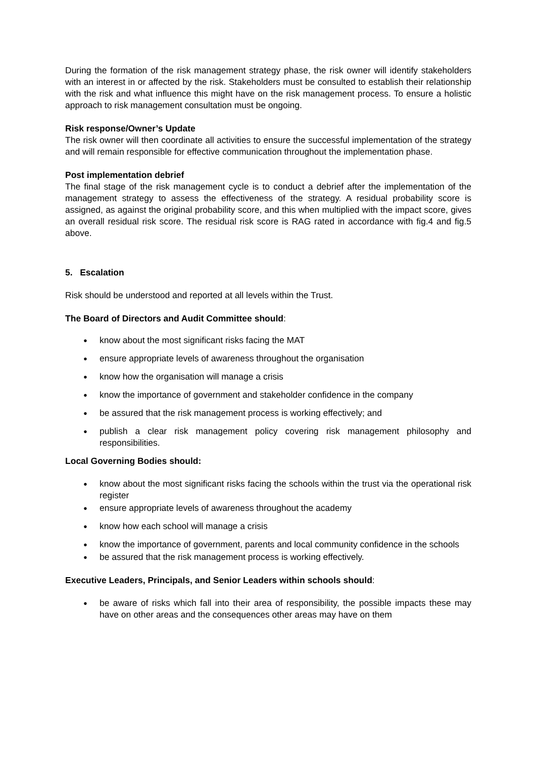During the formation of the risk management strategy phase, the risk owner will identify stakeholders with an interest in or affected by the risk. Stakeholders must be consulted to establish their relationship with the risk and what influence this might have on the risk management process. To ensure a holistic approach to risk management consultation must be ongoing.
Risk response/Owner’s Update
The risk owner will then coordinate all activities to ensure the successful implementation of the strategy and will remain responsible for effective communication throughout the implementation phase.
Post implementation debrief
The final stage of the risk management cycle is to conduct a debrief after the implementation of the management strategy to assess the effectiveness of the strategy. A residual probability score is assigned, as against the original probability score, and this when multiplied with the impact score, gives an overall residual risk score. The residual risk score is RAG rated in accordance with fig.4 and fig.5 above.
5. Escalation
Risk should be understood and reported at all levels within the Trust.
The Board of Directors and Audit Committee should:
● know about the most significant risks facing the MAT
● ensure appropriate levels of awareness throughout the organisation
● know how the organisation will manage a crisis
● know the importance of government and stakeholder confidence in the company
● be assured that the risk management process is working effectively; and
● publish a clear risk management policy covering risk management philosophy and responsibilities.
Local Governing Bodies should:
● know about the most significant risks facing the schools within the trust via the operational risk register
● ensure appropriate levels of awareness throughout the academy
● know how each school will manage a crisis
● know the importance of government, parents and local community confidence in the schools
● be assured that the risk management process is working effectively.
Executive Leaders, Principals, and Senior Leaders within schools should:
● be aware of risks which fall into their area of responsibility, the possible impacts these may have on other areas and the consequences other areas may have on them